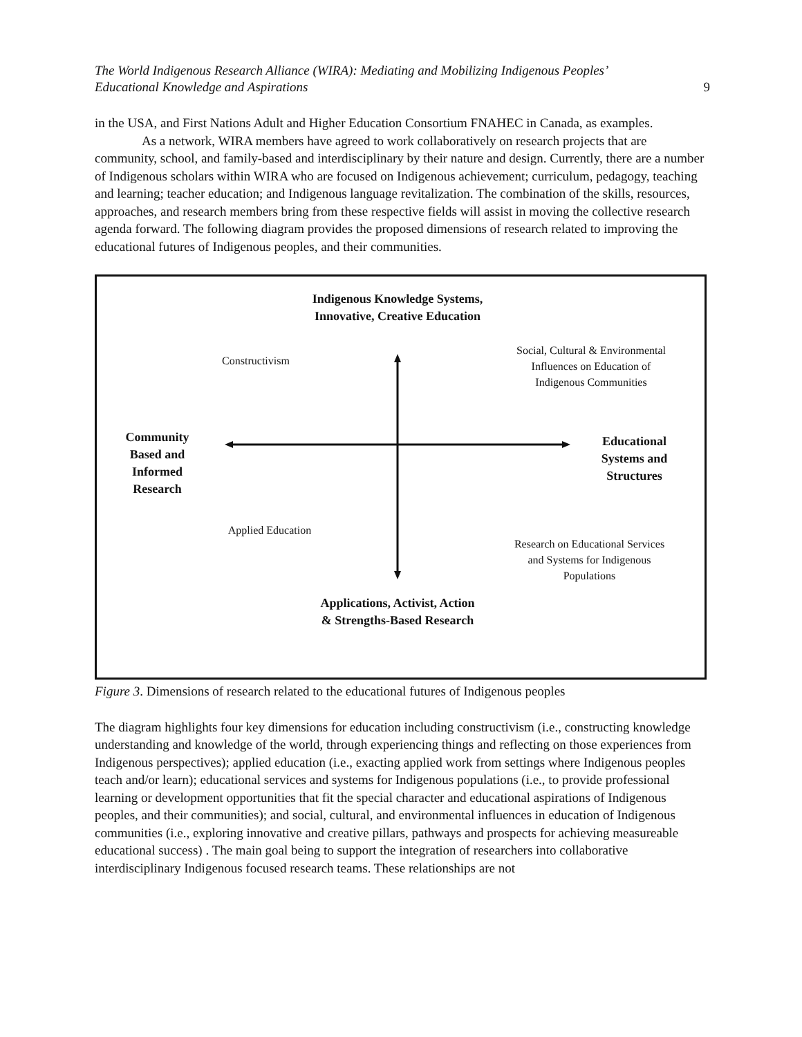The World Indigenous Research Alliance (WIRA): Mediating and Mobilizing Indigenous Peoples’
Educational Knowledge and Aspirations
9
in the USA, and First Nations Adult and Higher Education Consortium FNAHEC in Canada, as examples.
As a network, WIRA members have agreed to work collaboratively on research projects that are community, school, and family-based and interdisciplinary by their nature and design. Currently, there are a number of Indigenous scholars within WIRA who are focused on Indigenous achievement; curriculum, pedagogy, teaching and learning; teacher education; and Indigenous language revitalization. The combination of the skills, resources, approaches, and research members bring from these respective fields will assist in moving the collective research agenda forward. The following diagram provides the proposed dimensions of research related to improving the educational futures of Indigenous peoples, and their communities.
Indigenous Knowledge Systems, Innovative, Creative Education
Constructivism
Social, Cultural & Environmental Influences on Education of Indigenous Communities
Community Based and Informed Research
Educational Systems and Structures
Applied Education
Research on Educational Services and Systems for Indigenous Populations
Applications, Activist, Action & Strengths-Based Research
Figure 3. Dimensions of research related to the educational futures of Indigenous peoples
The diagram highlights four key dimensions for education including constructivism (i.e., constructing knowledge understanding and knowledge of the world, through experiencing things and reflecting on those experiences from Indigenous perspectives); applied education (i.e., exacting applied work from settings where Indigenous peoples teach and/or learn); educational services and systems for Indigenous populations (i.e., to provide professional learning or development opportunities that fit the special character and educational aspirations of Indigenous peoples, and their communities); and social, cultural, and environmental influences in education of Indigenous communities (i.e., exploring innovative and creative pillars, pathways and prospects for achieving measureable educational success) . The main goal being to support the integration of researchers into collaborative interdisciplinary Indigenous focused research teams. These relationships are not